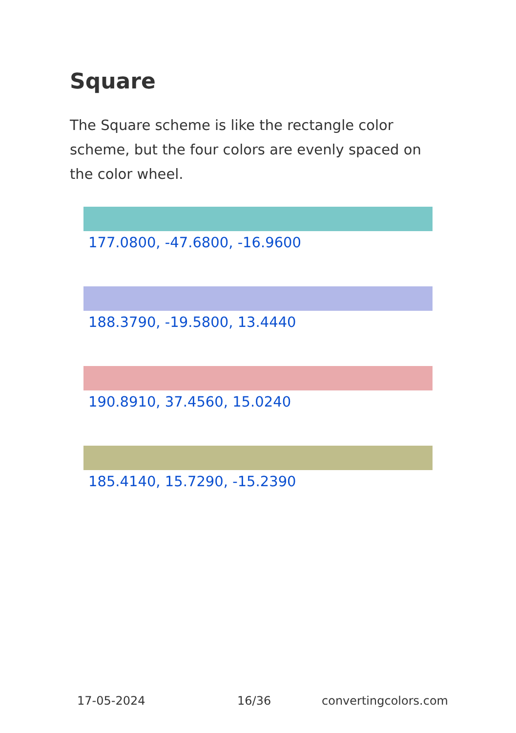Square
The Square scheme is like the rectangle color scheme, but the four colors are evenly spaced on the color wheel.
177.0800, -47.6800, -16.9600
188.3790, -19.5800, 13.4440
190.8910, 37.4560, 15.0240
185.4140, 15.7290, -15.2390
17-05-2024 16/36 convertingcolors.com